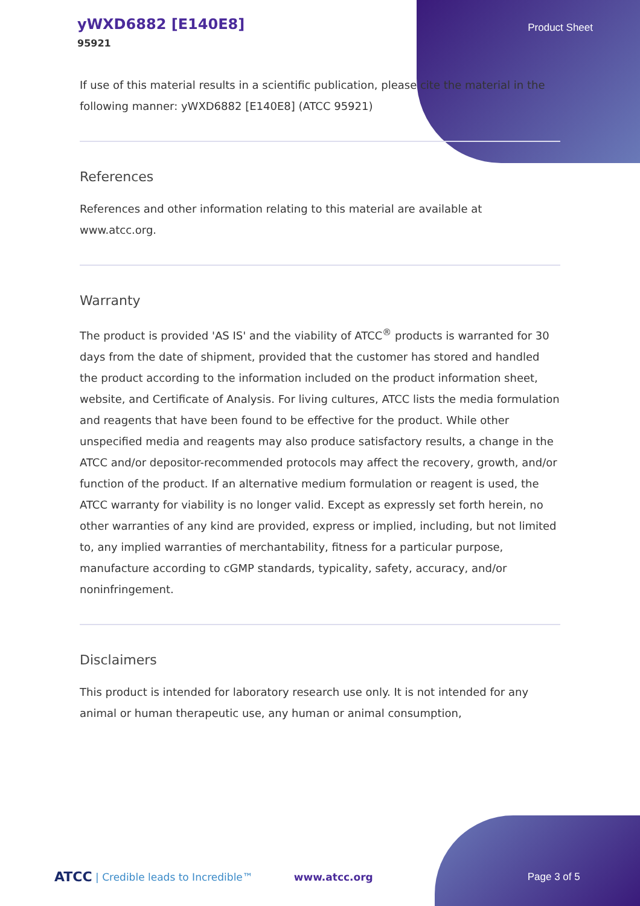yWXD6882 [E140E8]
95921
Product Sheet
If use of this material results in a scientific publication, please cite the material in the following manner: yWXD6882 [E140E8] (ATCC 95921)
References
References and other information relating to this material are available at www.atcc.org.
Warranty
The product is provided 'AS IS' and the viability of ATCC<sup>®</sup> products is warranted for 30 days from the date of shipment, provided that the customer has stored and handled the product according to the information included on the product information sheet, website, and Certificate of Analysis. For living cultures, ATCC lists the media formulation and reagents that have been found to be effective for the product. While other unspecified media and reagents may also produce satisfactory results, a change in the ATCC and/or depositor-recommended protocols may affect the recovery, growth, and/or function of the product. If an alternative medium formulation or reagent is used, the ATCC warranty for viability is no longer valid. Except as expressly set forth herein, no other warranties of any kind are provided, express or implied, including, but not limited to, any implied warranties of merchantability, fitness for a particular purpose, manufacture according to cGMP standards, typicality, safety, accuracy, and/or noninfringement.
Disclaimers
This product is intended for laboratory research use only. It is not intended for any animal or human therapeutic use, any human or animal consumption,
ATCC | Credible leads to Incredible™ www.atcc.org Page 3 of 5